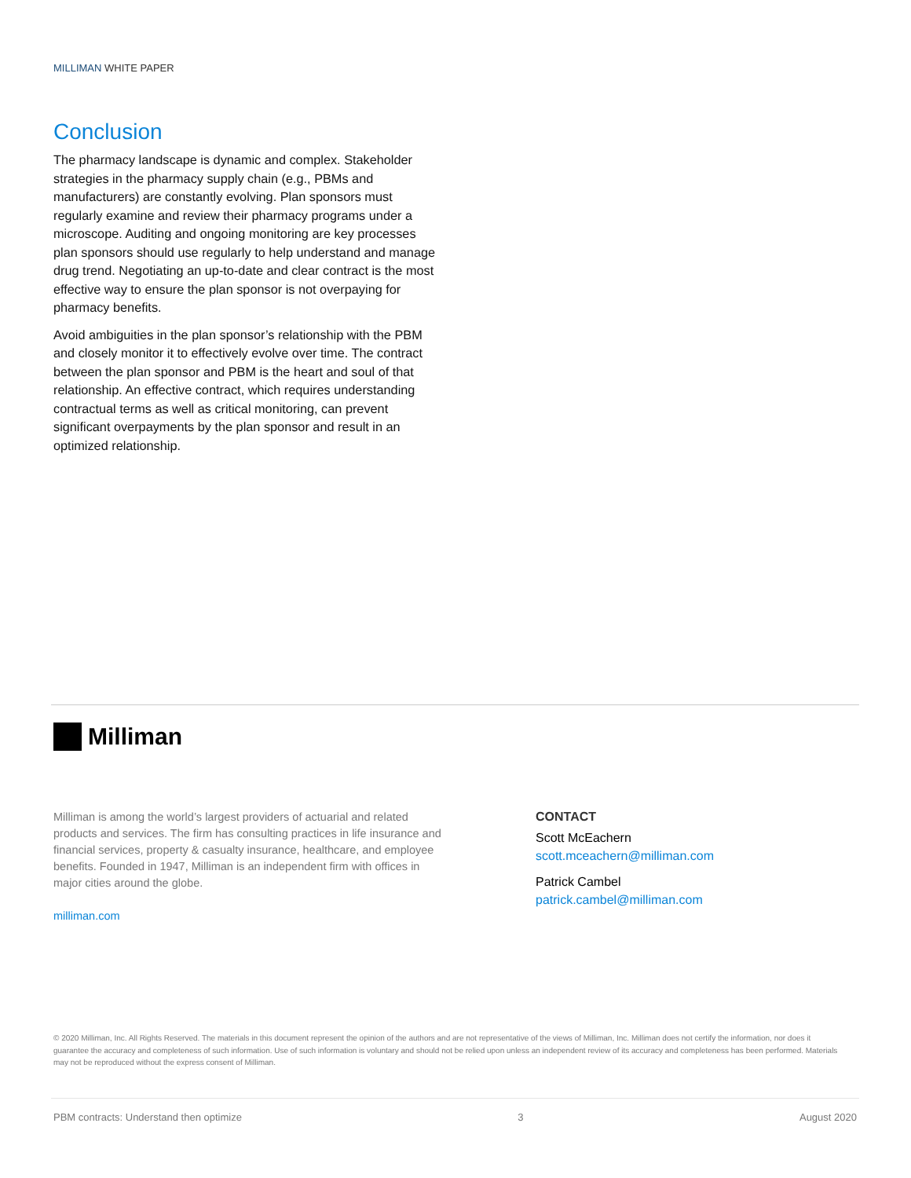MILLIMAN WHITE PAPER
Conclusion
The pharmacy landscape is dynamic and complex. Stakeholder strategies in the pharmacy supply chain (e.g., PBMs and manufacturers) are constantly evolving. Plan sponsors must regularly examine and review their pharmacy programs under a microscope. Auditing and ongoing monitoring are key processes plan sponsors should use regularly to help understand and manage drug trend. Negotiating an up-to-date and clear contract is the most effective way to ensure the plan sponsor is not overpaying for pharmacy benefits.
Avoid ambiguities in the plan sponsor’s relationship with the PBM and closely monitor it to effectively evolve over time. The contract between the plan sponsor and PBM is the heart and soul of that relationship. An effective contract, which requires understanding contractual terms as well as critical monitoring, can prevent significant overpayments by the plan sponsor and result in an optimized relationship.
Milliman
Milliman is among the world’s largest providers of actuarial and related products and services. The firm has consulting practices in life insurance and financial services, property & casualty insurance, healthcare, and employee benefits. Founded in 1947, Milliman is an independent firm with offices in major cities around the globe.
milliman.com
CONTACT
Scott McEachern
scott.mceachern@milliman.com
Patrick Cambel
patrick.cambel@milliman.com
© 2020 Milliman, Inc. All Rights Reserved. The materials in this document represent the opinion of the authors and are not representative of the views of Milliman, Inc. Milliman does not certify the information, nor does it guarantee the accuracy and completeness of such information. Use of such information is voluntary and should not be relied upon unless an independent review of its accuracy and completeness has been performed. Materials may not be reproduced without the express consent of Milliman.
PBM contracts: Understand then optimize 3 August 2020